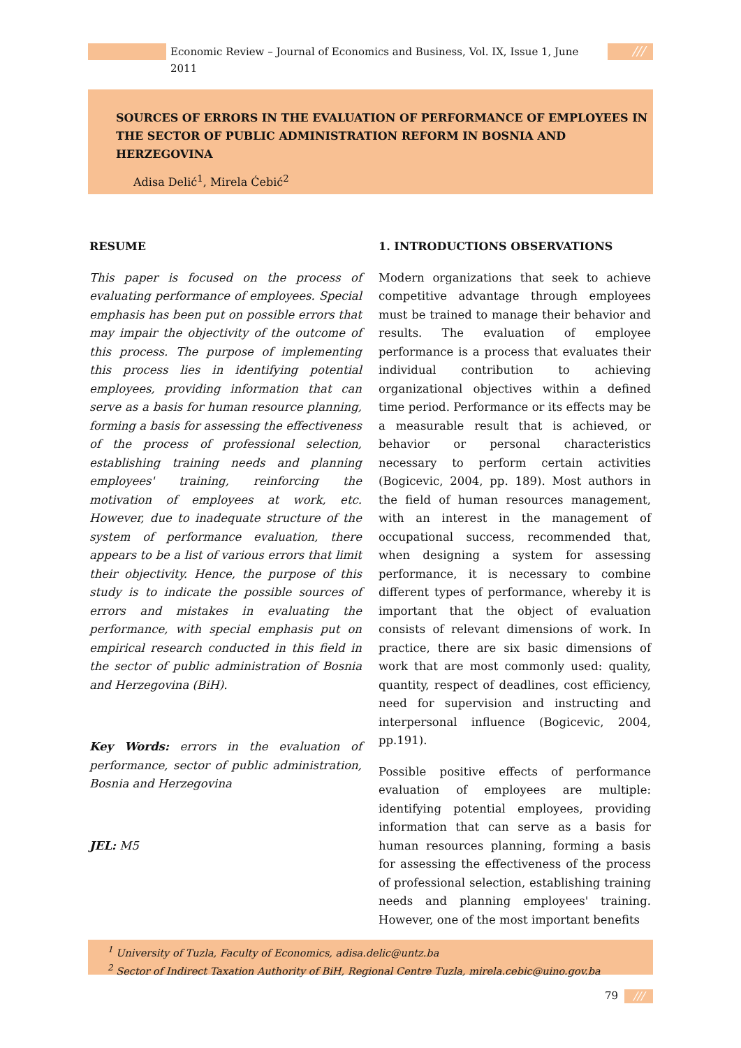Economic Review – Journal of Economics and Business, Vol. IX, Issue 1, June 2011
///
SOURCES OF ERRORS IN THE EVALUATION OF PERFORMANCE OF EMPLOYEES IN THE SECTOR OF PUBLIC ADMINISTRATION REFORM IN BOSNIA AND HERZEGOVINA
Adisa Delić<sup>1</sup>, Mirela Ćebić<sup>2</sup>
RESUME
This paper is focused on the process of evaluating performance of employees. Special emphasis has been put on possible errors that may impair the objectivity of the outcome of this process. The purpose of implementing this process lies in identifying potential employees, providing information that can serve as a basis for human resource planning, forming a basis for assessing the effectiveness of the process of professional selection, establishing training needs and planning employees' training, reinforcing the motivation of employees at work, etc. However, due to inadequate structure of the system of performance evaluation, there appears to be a list of various errors that limit their objectivity. Hence, the purpose of this study is to indicate the possible sources of errors and mistakes in evaluating the performance, with special emphasis put on empirical research conducted in this field in the sector of public administration of Bosnia and Herzegovina (BiH).
Key Words: errors in the evaluation of performance, sector of public administration, Bosnia and Herzegovina
JEL: M5
1. INTRODUCTIONS OBSERVATIONS
Modern organizations that seek to achieve competitive advantage through employees must be trained to manage their behavior and results. The evaluation of employee performance is a process that evaluates their individual contribution to achieving organizational objectives within a defined time period. Performance or its effects may be a measurable result that is achieved, or behavior or personal characteristics necessary to perform certain activities (Bogicevic, 2004, pp. 189). Most authors in the field of human resources management, with an interest in the management of occupational success, recommended that, when designing a system for assessing performance, it is necessary to combine different types of performance, whereby it is important that the object of evaluation consists of relevant dimensions of work. In practice, there are six basic dimensions of work that are most commonly used: quality, quantity, respect of deadlines, cost efficiency, need for supervision and instructing and interpersonal influence (Bogicevic, 2004, pp.191).
Possible positive effects of performance evaluation of employees are multiple: identifying potential employees, providing information that can serve as a basis for human resources planning, forming a basis for assessing the effectiveness of the process of professional selection, establishing training needs and planning employees' training. However, one of the most important benefits
<sup>1</sup> University of Tuzla, Faculty of Economics, adisa.delic@untz.ba
<sup>2</sup> Sector of Indirect Taxation Authority of BiH, Regional Centre Tuzla, mirela.cebic@uino.gov.ba
79 ///